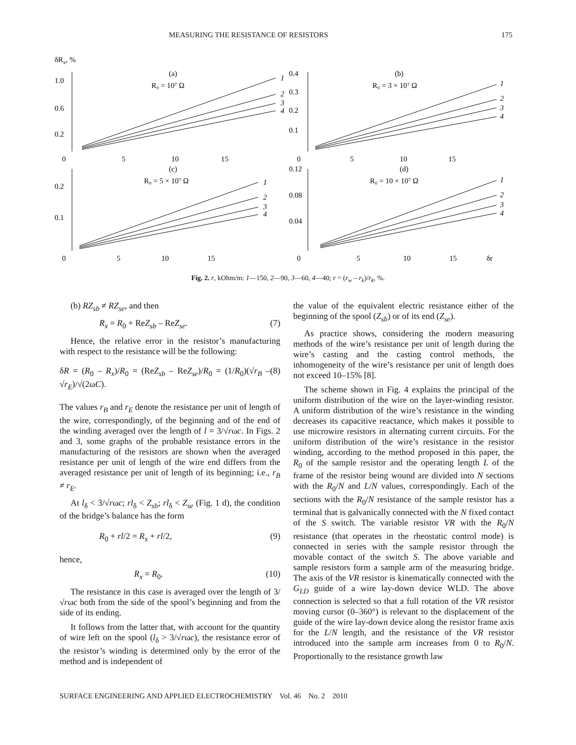MEASURING THE RESISTANCE OF RESISTORS 175
δRx, %
1.0
0.6
0.2
0.4
0.3
0.2
0.1
0.2
0.1
0.12
0.08
0.04
0
5
10
15
0
5
10
15
0
5
10
15
0
5
10
15
δr
(a)
R₀ = 10⁷ Ω
(b)
R₀ = 3 × 10⁷ Ω
(c)
R₀ = 5 × 10⁷ Ω
(d)
R₀ = 10 × 10⁷ Ω
1
2
3
4
1
2
3
4
1
2
3
4
1
2
3
4
Fig. 2. r, kOhm/m: 1—150, 2—90, 3—60, 4—40; r = (r<sub>w</sub> – r<sub>k</sub>)/r<sub>k</sub>, %.
(b) RZ<sub>sb</sub> ≠ RZ<sub>se</sub>, and then
R<sub>x</sub> = R<sub>0</sub> + ReZ<sub>sb</sub> – ReZ<sub>se</sub>. (7)
Hence, the relative error in the resistor’s manufacturing with respect to the resistance will be the following:
δR = (R<sub>0</sub> – R<sub>x</sub>)/R<sub>0</sub> = (ReZ<sub>sb</sub> – ReZ<sub>se</sub>)/R<sub>0</sub> = (1/R<sub>0</sub>)(√r<sub>B</sub> – √r<sub>E</sub>)/√(2ωC). (8)
The values r<sub>B</sub> and r<sub>E</sub> denote the resistance per unit of length of the wire, correspondingly, of the beginning and of the end of the winding averaged over the length of l = 3/√rωc. In Figs. 2 and 3, some graphs of the probable resistance errors in the manufacturing of the resistors are shown when the averaged resistance per unit of length of the wire end differs from the averaged resistance per unit of length of its beginning; i.e., r<sub>B</sub> ≠ r<sub>E</sub>.
At l<sub>δ</sub> < 3/√rωc; rl<sub>δ</sub> < Z<sub>sb</sub>; rl<sub>δ</sub> < Z<sub>se</sub> (Fig. 1 d), the condition of the bridge’s balance has the form
R<sub>0</sub> + rl/2 = R<sub>x</sub> + rl/2, (9)
hence,
R<sub>x</sub> = R<sub>0</sub>. (10)
The resistance in this case is averaged over the length of 3/√rωc both from the side of the spool’s beginning and from the side of its ending.
It follows from the latter that, with account for the quantity of wire left on the spool (l<sub>δ</sub> > 3/√rωc), the resistance error of the resistor’s winding is determined only by the error of the method and is independent of
the value of the equivalent electric resistance either of the beginning of the spool (Z<sub>sb</sub>) or of its end (Z<sub>se</sub>).
As practice shows, considering the modern measuring methods of the wire’s resistance per unit of length during the wire’s casting and the casting control methods, the inhomogeneity of the wire’s resistance per unit of length does not exceed 10–15% [8].
The scheme shown in Fig. 4 explains the principal of the uniform distribution of the wire on the layer-winding resistor. A uniform distribution of the wire’s resistance in the winding decreases its capacitive reactance, which makes it possible to use microwire resistors in alternating current circuits. For the uniform distribution of the wire’s resistance in the resistor winding, according to the method proposed in this paper, the R<sub>0</sub> of the sample resistor and the operating length L of the frame of the resistor being wound are divided into N sections with the R<sub>0</sub>/N and L/N values, correspondingly. Each of the sections with the R<sub>0</sub>/N resistance of the sample resistor has a terminal that is galvanically connected with the N fixed contact of the S switch. The variable resistor VR with the R<sub>0</sub>/N resistance (that operates in the rheostatic control mode) is connected in series with the sample resistor through the movable contact of the switch S. The above variable and sample resistors form a sample arm of the measuring bridge. The axis of the VR resistor is kinematically connected with the G<sub>LD</sub> guide of a wire lay-down device WLD. The above connection is selected so that a full rotation of the VR resistor moving cursor (0–360°) is relevant to the displacement of the guide of the wire lay-down device along the resistor frame axis for the L/N length, and the resistance of the VR resistor introduced into the sample arm increases from 0 to R<sub>0</sub>/N. Proportionally to the resistance growth law
SURFACE ENGINEERING AND APPLIED ELECTROCHEMISTRY Vol. 46 No. 2 2010